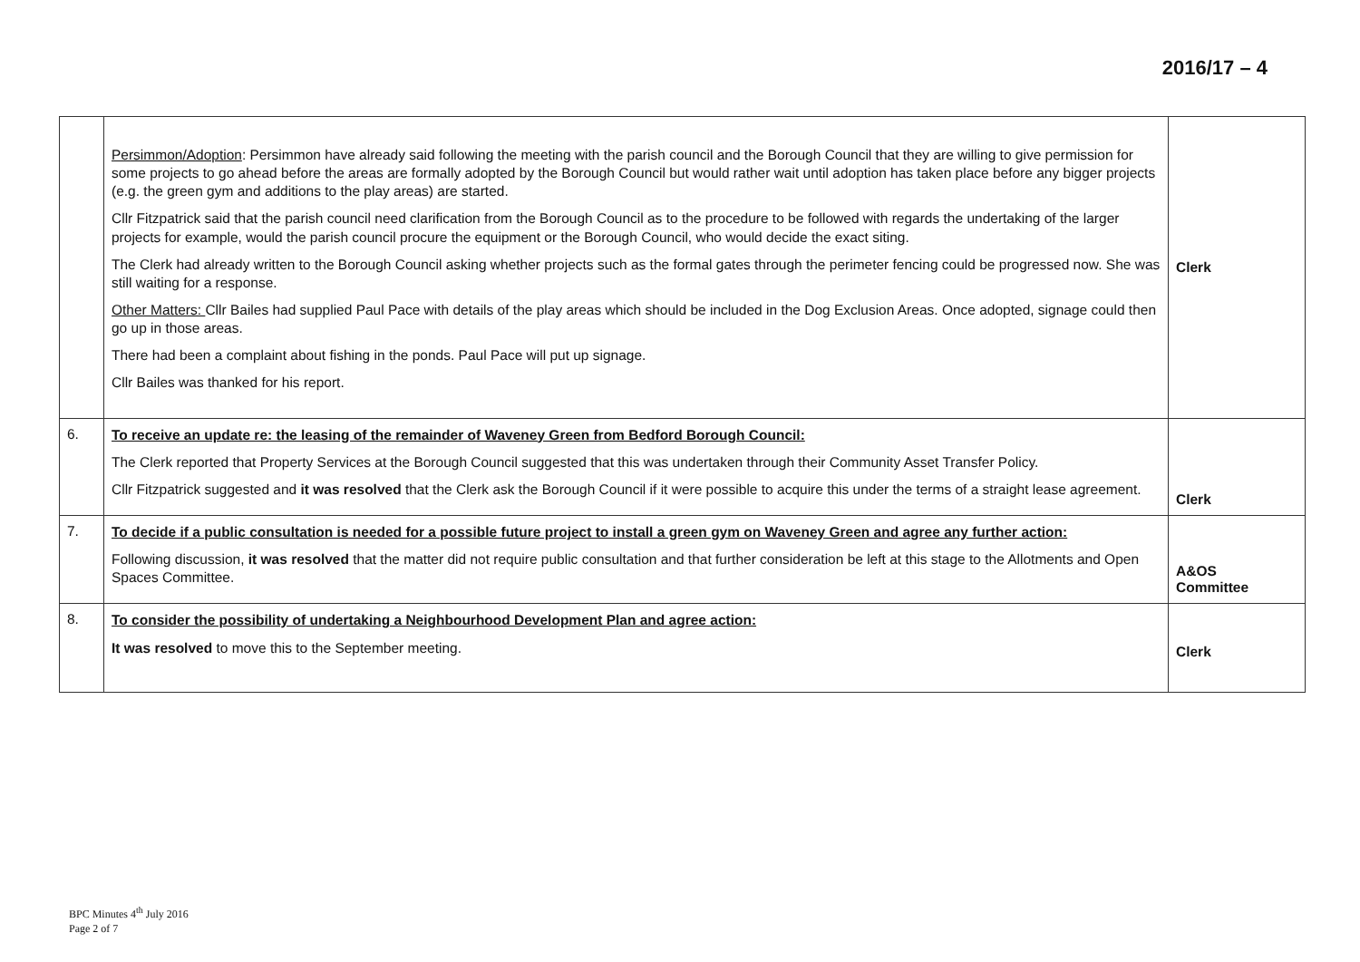2016/17 – 4
| | Persimmon/Adoption : Persimmon have already said following the meeting with the parish council and the Borough Council that they are willing to give permission for some projects to go ahead before the areas are formally adopted by the Borough Council but would rather wait until adoption has taken place before any bigger projects (e.g. the green gym and additions to the play areas) are started. Cllr Fitzpatrick said that the parish council need clarification from the Borough Council as to the procedure to be followed with regards the undertaking of the larger projects for example, would the parish council procure the equipment or the Borough Council, who would decide the exact siting. The Clerk had already written to the Borough Council asking whether projects such as the formal gates through the perimeter fencing could be progressed now. She was still waiting for a response. Other Matters: Cllr Bailes had supplied Paul Pace with details of the play areas which should be included in the Dog Exclusion Areas. Once adopted, signage could then go up in those areas. There had been a complaint about fishing in the ponds. Paul Pace will put up signage. Cllr Bailes was thanked for his report. | Clerk |
| 6. | To receive an update re: the leasing of the remainder of Waveney Green from Bedford Borough Council: The Clerk reported that Property Services at the Borough Council suggested that this was undertaken through their Community Asset Transfer Policy. Cllr Fitzpatrick suggested and it was resolved that the Clerk ask the Borough Council if it were possible to acquire this under the terms of a straight lease agreement. | Clerk |
| 7. | To decide if a public consultation is needed for a possible future project to install a green gym on Waveney Green and agree any further action: Following discussion, it was resolved that the matter did not require public consultation and that further consideration be left at this stage to the Allotments and Open Spaces Committee. | A&OS Committee |
| 8. | To consider the possibility of undertaking a Neighbourhood Development Plan and agree action: It was resolved to move this to the September meeting. | Clerk |
BPC Minutes 4<sup>th</sup> July 2016
Page 2 of 7